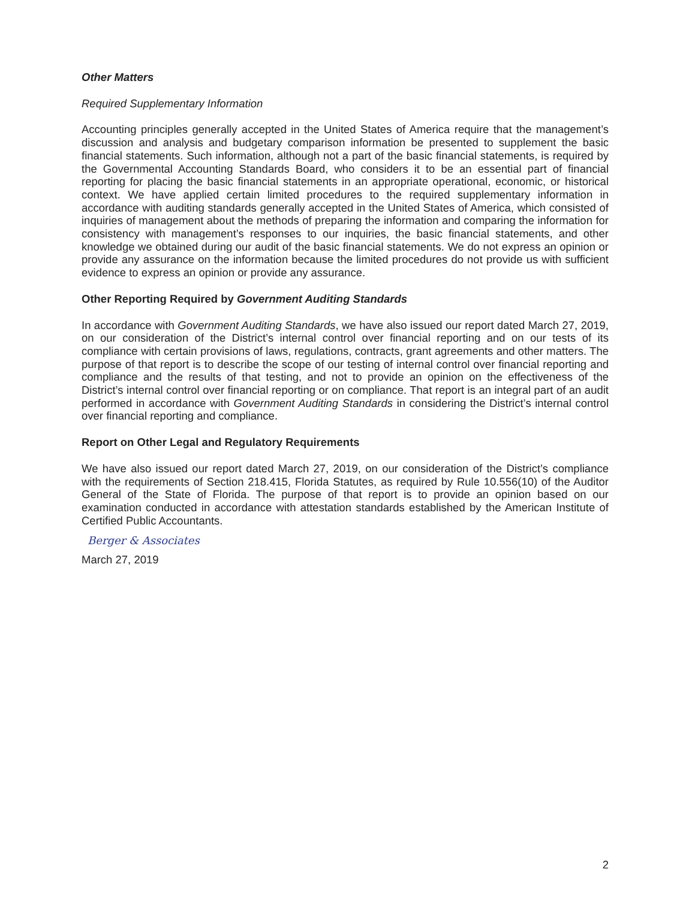Other Matters
Required Supplementary Information
Accounting principles generally accepted in the United States of America require that the management’s discussion and analysis and budgetary comparison information be presented to supplement the basic financial statements. Such information, although not a part of the basic financial statements, is required by the Governmental Accounting Standards Board, who considers it to be an essential part of financial reporting for placing the basic financial statements in an appropriate operational, economic, or historical context. We have applied certain limited procedures to the required supplementary information in accordance with auditing standards generally accepted in the United States of America, which consisted of inquiries of management about the methods of preparing the information and comparing the information for consistency with management’s responses to our inquiries, the basic financial statements, and other knowledge we obtained during our audit of the basic financial statements. We do not express an opinion or provide any assurance on the information because the limited procedures do not provide us with sufficient evidence to express an opinion or provide any assurance.
Other Reporting Required by Government Auditing Standards
In accordance with Government Auditing Standards, we have also issued our report dated March 27, 2019, on our consideration of the District’s internal control over financial reporting and on our tests of its compliance with certain provisions of laws, regulations, contracts, grant agreements and other matters. The purpose of that report is to describe the scope of our testing of internal control over financial reporting and compliance and the results of that testing, and not to provide an opinion on the effectiveness of the District’s internal control over financial reporting or on compliance. That report is an integral part of an audit performed in accordance with Government Auditing Standards in considering the District’s internal control over financial reporting and compliance.
Report on Other Legal and Regulatory Requirements
We have also issued our report dated March 27, 2019, on our consideration of the District’s compliance with the requirements of Section 218.415, Florida Statutes, as required by Rule 10.556(10) of the Auditor General of the State of Florida. The purpose of that report is to provide an opinion based on our examination conducted in accordance with attestation standards established by the American Institute of Certified Public Accountants.
Berger & Associates
March 27, 2019
2